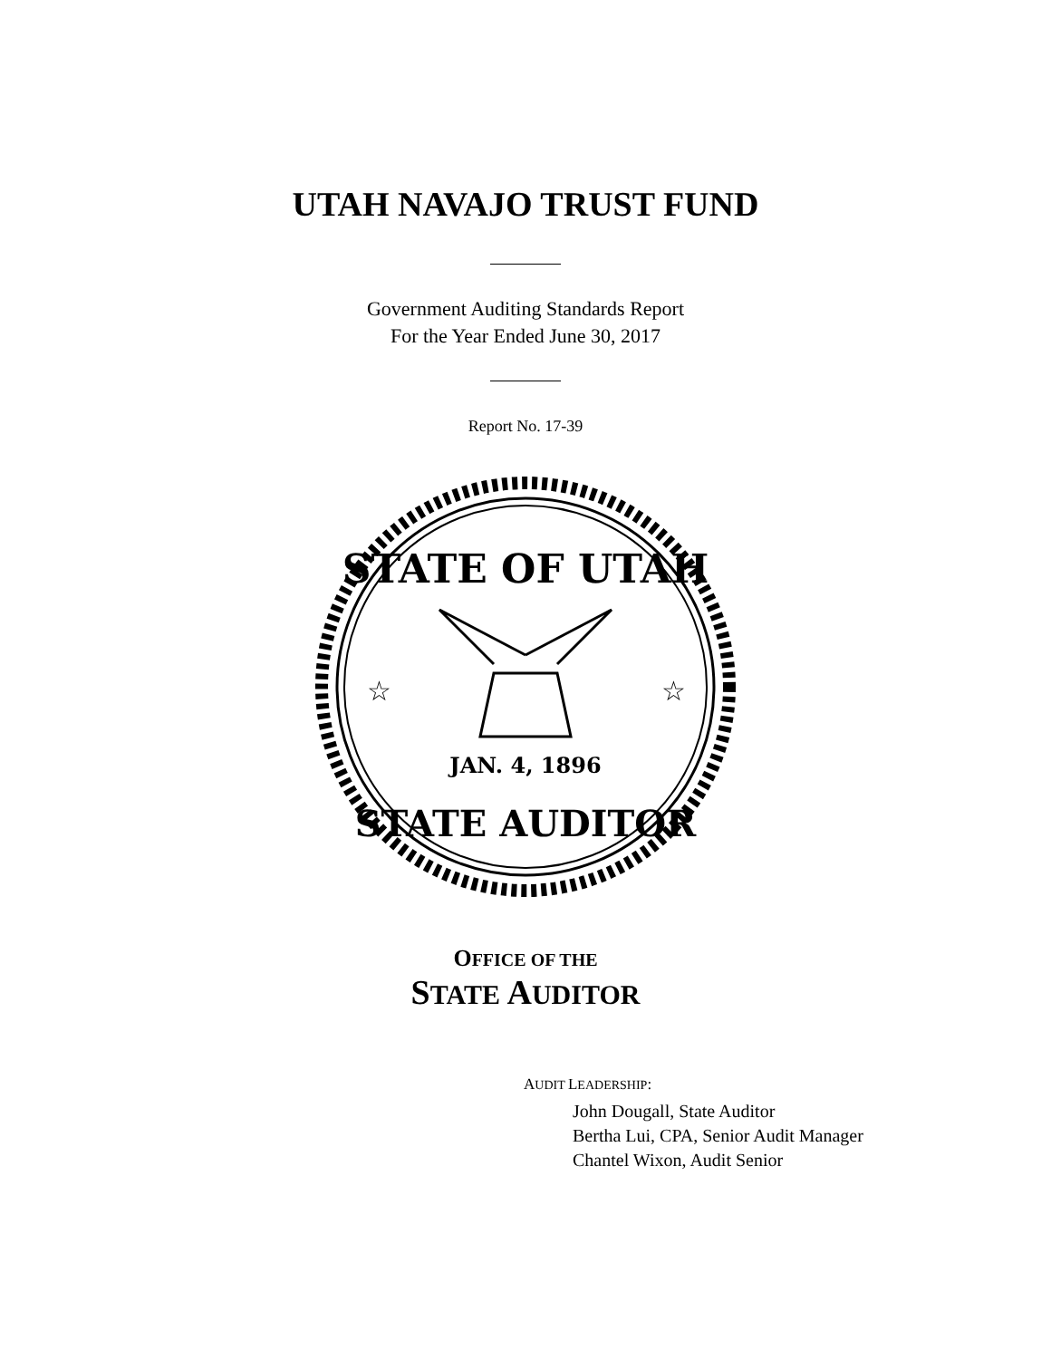UTAH NAVAJO TRUST FUND
Government Auditing Standards Report
For the Year Ended June 30, 2017
Report No. 17-39
STATE OF UTAH
STATE AUDITOR
JAN. 4, 1896
☆
☆
OFFICE OF THE
STATE AUDITOR
AUDIT LEADERSHIP:
John Dougall, State Auditor
Bertha Lui, CPA, Senior Audit Manager
Chantel Wixon, Audit Senior